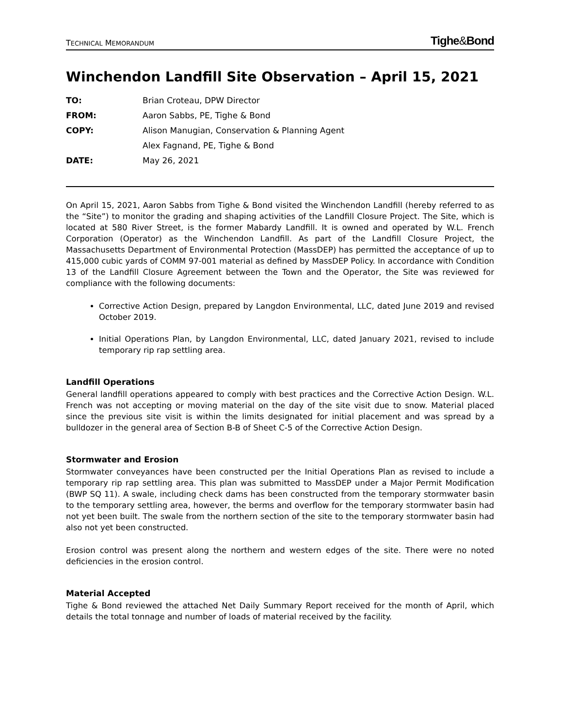TECHNICAL MEMORANDUM
Tighe&Bond
Winchendon Landfill Site Observation – April 15, 2021
| TO: | Brian Croteau, DPW Director |
| FROM: | Aaron Sabbs, PE, Tighe & Bond |
| COPY: | Alison Manugian, Conservation & Planning Agent |
| | Alex Fagnand, PE, Tighe & Bond |
| DATE: | May 26, 2021 |
On April 15, 2021, Aaron Sabbs from Tighe & Bond visited the Winchendon Landfill (hereby referred to as the “Site”) to monitor the grading and shaping activities of the Landfill Closure Project. The Site, which is located at 580 River Street, is the former Mabardy Landfill. It is owned and operated by W.L. French Corporation (Operator) as the Winchendon Landfill. As part of the Landfill Closure Project, the Massachusetts Department of Environmental Protection (MassDEP) has permitted the acceptance of up to 415,000 cubic yards of COMM 97-001 material as defined by MassDEP Policy. In accordance with Condition 13 of the Landfill Closure Agreement between the Town and the Operator, the Site was reviewed for compliance with the following documents:
Corrective Action Design, prepared by Langdon Environmental, LLC, dated June 2019 and revised October 2019.
Initial Operations Plan, by Langdon Environmental, LLC, dated January 2021, revised to include temporary rip rap settling area.
Landfill Operations
General landfill operations appeared to comply with best practices and the Corrective Action Design. W.L. French was not accepting or moving material on the day of the site visit due to snow. Material placed since the previous site visit is within the limits designated for initial placement and was spread by a bulldozer in the general area of Section B-B of Sheet C-5 of the Corrective Action Design.
Stormwater and Erosion
Stormwater conveyances have been constructed per the Initial Operations Plan as revised to include a temporary rip rap settling area. This plan was submitted to MassDEP under a Major Permit Modification (BWP SQ 11). A swale, including check dams has been constructed from the temporary stormwater basin to the temporary settling area, however, the berms and overflow for the temporary stormwater basin had not yet been built. The swale from the northern section of the site to the temporary stormwater basin had also not yet been constructed.
Erosion control was present along the northern and western edges of the site. There were no noted deficiencies in the erosion control.
Material Accepted
Tighe & Bond reviewed the attached Net Daily Summary Report received for the month of April, which details the total tonnage and number of loads of material received by the facility.